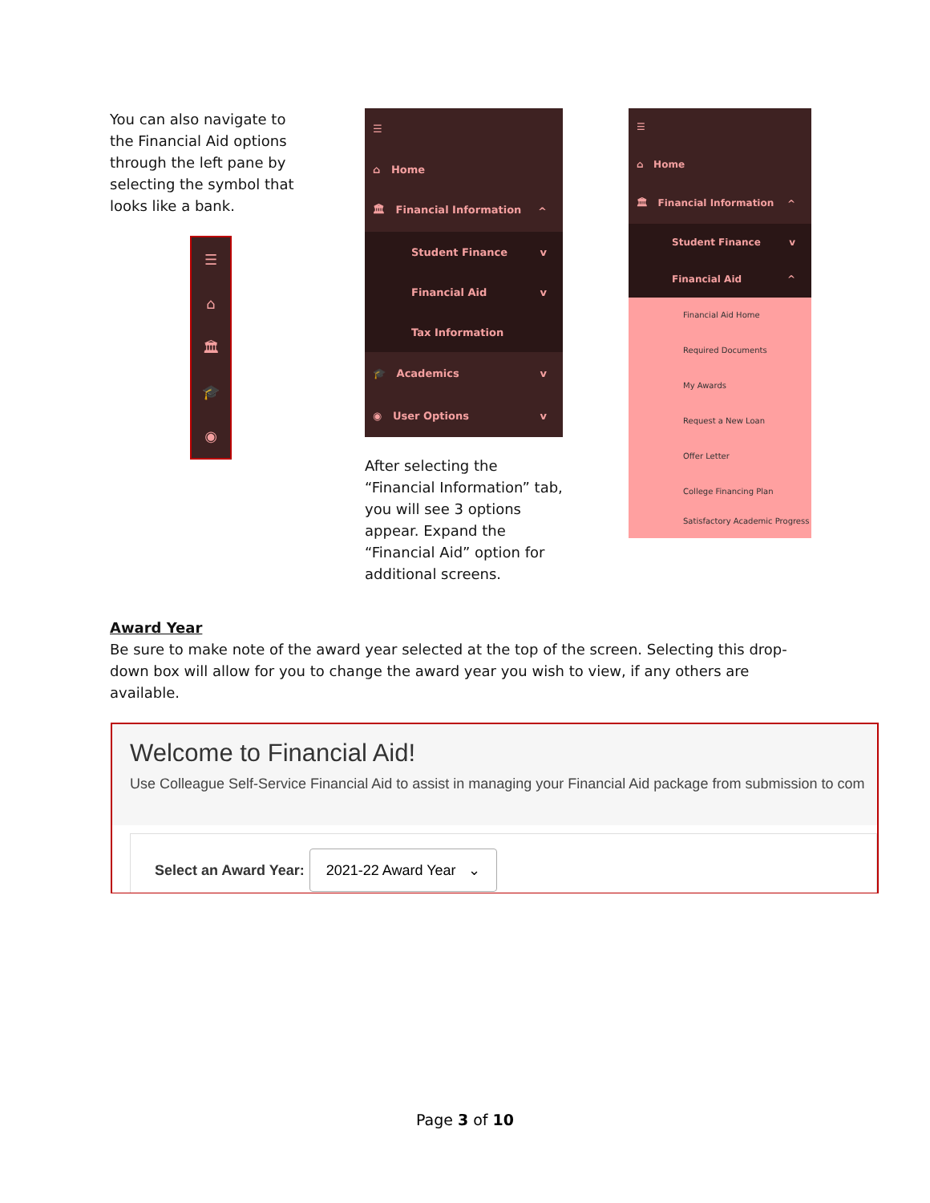You can also navigate to the Financial Aid options through the left pane by selecting the symbol that looks like a bank.
☰
⌂
🏛
🎓
◉
☰
⌂ Home
🏛 Financial Information ^
Student Finance v
Financial Aid v
Tax Information
🎓 Academics v
◉ User Options v
After selecting the “Financial Information” tab, you will see 3 options appear. Expand the “Financial Aid” option for additional screens.
☰
⌂ Home
🏛 Financial Information ^
Student Finance v
Financial Aid ^
Financial Aid Home
Required Documents
My Awards
Request a New Loan
Offer Letter
College Financing Plan
Satisfactory Academic Progress
Award Year
Be sure to make note of the award year selected at the top of the screen. Selecting this drop-down box will allow for you to change the award year you wish to view, if any others are available.
Welcome to Financial Aid!
Use Colleague Self-Service Financial Aid to assist in managing your Financial Aid package from submission to com
Select an Award Year: 2021-22 Award Year ⌄
Page 3 of 10